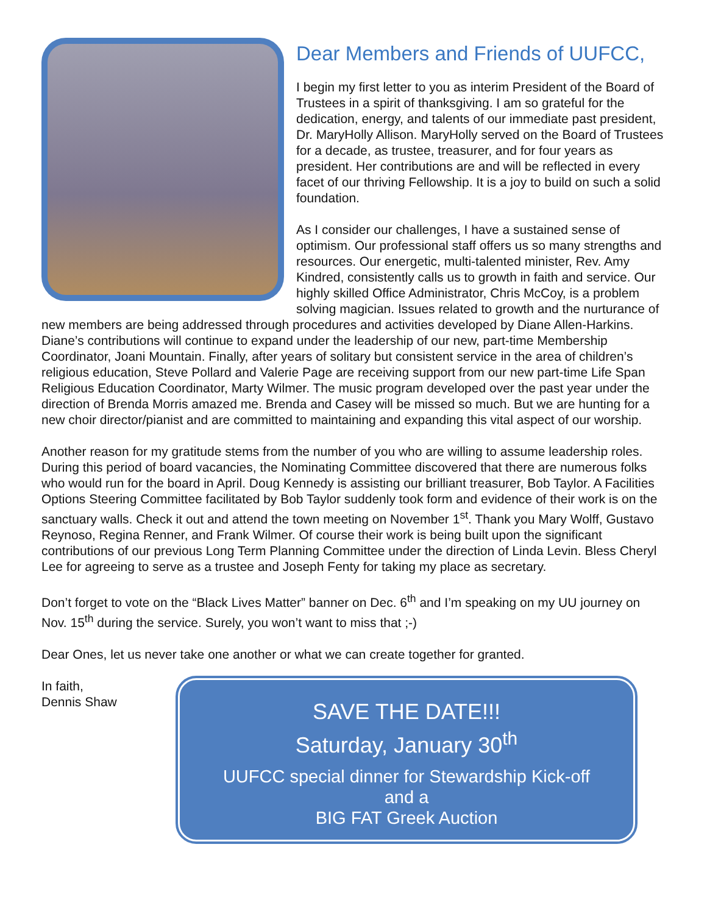Dear Members and Friends of UUFCC,
I begin my first letter to you as interim President of the Board of Trustees in a spirit of thanksgiving. I am so grateful for the dedication, energy, and talents of our immediate past president, Dr. MaryHolly Allison. MaryHolly served on the Board of Trustees for a decade, as trustee, treasurer, and for four years as president. Her contributions are and will be reflected in every facet of our thriving Fellowship. It is a joy to build on such a solid foundation.
As I consider our challenges, I have a sustained sense of optimism. Our professional staff offers us so many strengths and resources. Our energetic, multi-talented minister, Rev. Amy Kindred, consistently calls us to growth in faith and service. Our highly skilled Office Administrator, Chris McCoy, is a problem solving magician. Issues related to growth and the nurturance of new members are being addressed through procedures and activities developed by Diane Allen-Harkins. Diane’s contributions will continue to expand under the leadership of our new, part-time Membership Coordinator, Joani Mountain. Finally, after years of solitary but consistent service in the area of children’s religious education, Steve Pollard and Valerie Page are receiving support from our new part-time Life Span Religious Education Coordinator, Marty Wilmer. The music program developed over the past year under the direction of Brenda Morris amazed me. Brenda and Casey will be missed so much. But we are hunting for a new choir director/pianist and are committed to maintaining and expanding this vital aspect of our worship.
Another reason for my gratitude stems from the number of you who are willing to assume leadership roles. During this period of board vacancies, the Nominating Committee discovered that there are numerous folks who would run for the board in April. Doug Kennedy is assisting our brilliant treasurer, Bob Taylor. A Facilities Options Steering Committee facilitated by Bob Taylor suddenly took form and evidence of their work is on the sanctuary walls. Check it out and attend the town meeting on November 1<sup>st</sup>. Thank you Mary Wolff, Gustavo Reynoso, Regina Renner, and Frank Wilmer. Of course their work is being built upon the significant contributions of our previous Long Term Planning Committee under the direction of Linda Levin. Bless Cheryl Lee for agreeing to serve as a trustee and Joseph Fenty for taking my place as secretary.
Don’t forget to vote on the “Black Lives Matter” banner on Dec. 6<sup>th</sup> and I’m speaking on my UU journey on Nov. 15<sup>th</sup> during the service. Surely, you won’t want to miss that ;-)
Dear Ones, let us never take one another or what we can create together for granted.
In faith,
Dennis Shaw
SAVE THE DATE!!!
Saturday, January 30<sup>th</sup>
UUFCC special dinner for Stewardship Kick-off
and a
BIG FAT Greek Auction